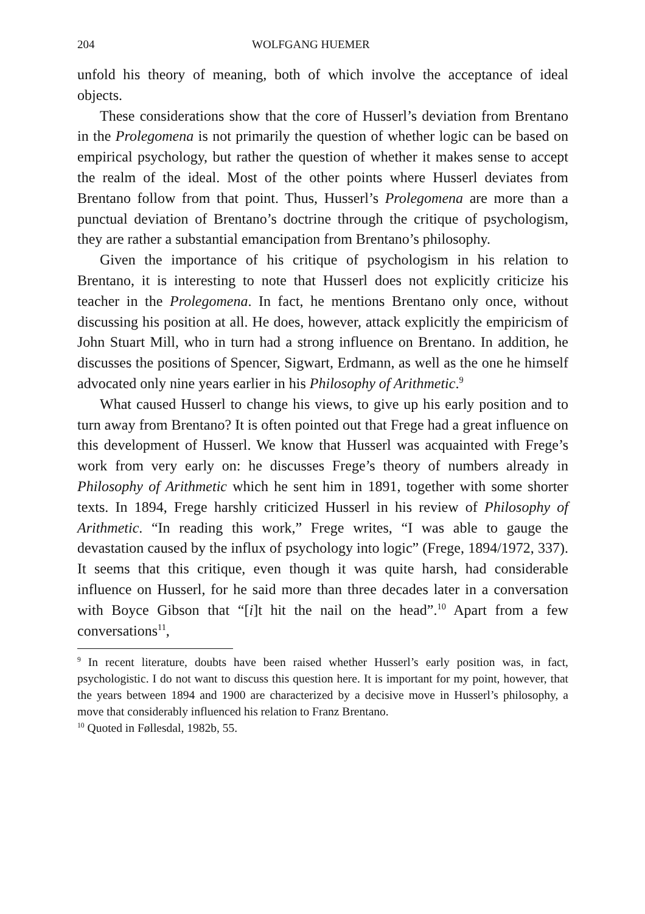204 WOLFGANG HUEMER
unfold his theory of meaning, both of which involve the acceptance of ideal objects.
These considerations show that the core of Husserl’s deviation from Brentano in the Prolegomena is not primarily the question of whether logic can be based on empirical psychology, but rather the question of whether it makes sense to accept the realm of the ideal. Most of the other points where Husserl deviates from Brentano follow from that point. Thus, Husserl’s Prolegomena are more than a punctual deviation of Brentano’s doctrine through the critique of psychologism, they are rather a substantial emancipation from Brentano’s philosophy.
Given the importance of his critique of psychologism in his relation to Brentano, it is interesting to note that Husserl does not explicitly criticize his teacher in the Prolegomena. In fact, he mentions Brentano only once, without discussing his position at all. He does, however, attack explicitly the empiricism of John Stuart Mill, who in turn had a strong influence on Brentano. In addition, he discusses the positions of Spencer, Sigwart, Erdmann, as well as the one he himself advocated only nine years earlier in his Philosophy of Arithmetic.<sup>9</sup>
What caused Husserl to change his views, to give up his early position and to turn away from Brentano? It is often pointed out that Frege had a great influence on this development of Husserl. We know that Husserl was acquainted with Frege’s work from very early on: he discusses Frege’s theory of numbers already in Philosophy of Arithmetic which he sent him in 1891, together with some shorter texts. In 1894, Frege harshly criticized Husserl in his review of Philosophy of Arithmetic. “In reading this work,” Frege writes, “I was able to gauge the devastation caused by the influx of psychology into logic” (Frege, 1894/1972, 337). It seems that this critique, even though it was quite harsh, had considerable influence on Husserl, for he said more than three decades later in a conversation with Boyce Gibson that “[i]t hit the nail on the head”.<sup>10</sup> Apart from a few conversations<sup>11</sup>,
<sup>9</sup> In recent literature, doubts have been raised whether Husserl’s early position was, in fact, psychologistic. I do not want to discuss this question here. It is important for my point, however, that the years between 1894 and 1900 are characterized by a decisive move in Husserl’s philosophy, a move that considerably influenced his relation to Franz Brentano.
<sup>10</sup> Quoted in Føllesdal, 1982b, 55.